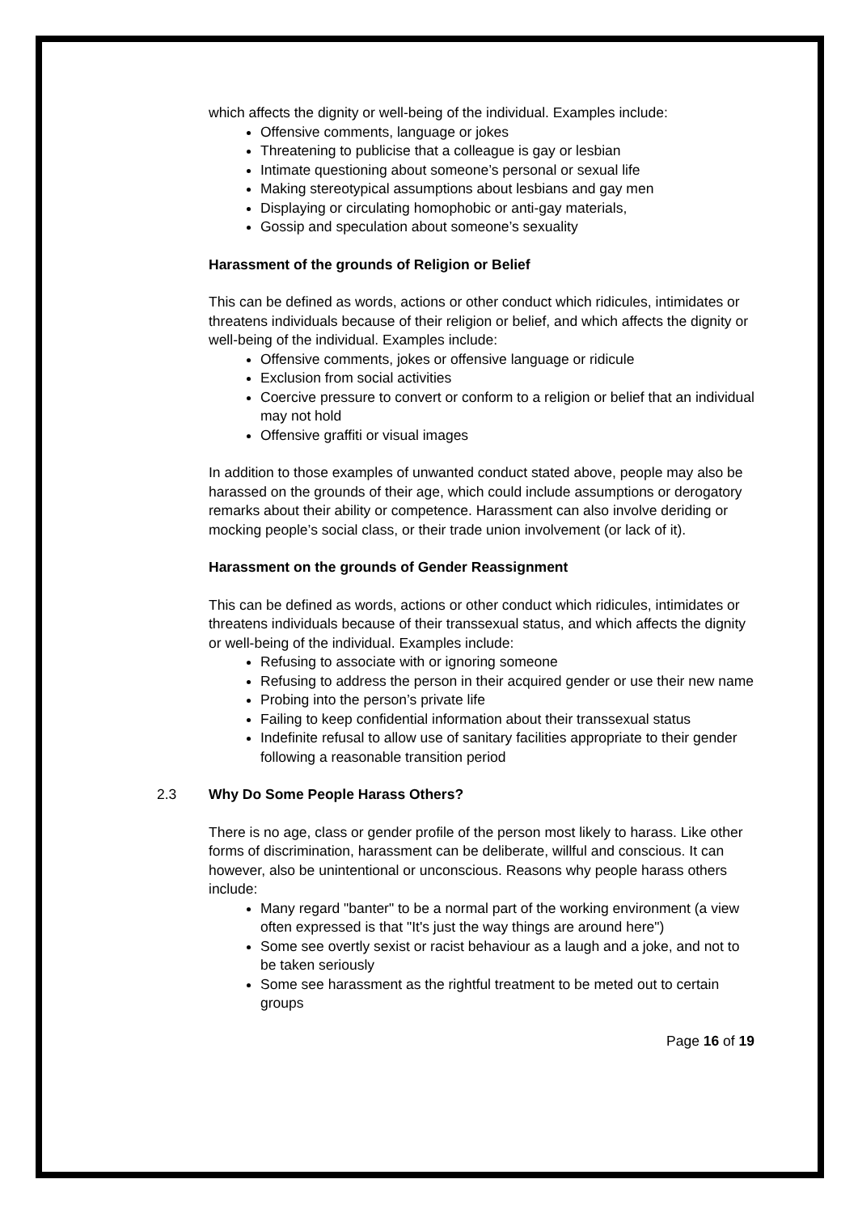which affects the dignity or well-being of the individual. Examples include:
Offensive comments, language or jokes
Threatening to publicise that a colleague is gay or lesbian
Intimate questioning about someone’s personal or sexual life
Making stereotypical assumptions about lesbians and gay men
Displaying or circulating homophobic or anti-gay materials,
Gossip and speculation about someone’s sexuality
Harassment of the grounds of Religion or Belief
This can be defined as words, actions or other conduct which ridicules, intimidates or threatens individuals because of their religion or belief, and which affects the dignity or well-being of the individual. Examples include:
Offensive comments, jokes or offensive language or ridicule
Exclusion from social activities
Coercive pressure to convert or conform to a religion or belief that an individual may not hold
Offensive graffiti or visual images
In addition to those examples of unwanted conduct stated above, people may also be harassed on the grounds of their age, which could include assumptions or derogatory remarks about their ability or competence. Harassment can also involve deriding or mocking people’s social class, or their trade union involvement (or lack of it).
Harassment on the grounds of Gender Reassignment
This can be defined as words, actions or other conduct which ridicules, intimidates or threatens individuals because of their transsexual status, and which affects the dignity or well-being of the individual. Examples include:
Refusing to associate with or ignoring someone
Refusing to address the person in their acquired gender or use their new name
Probing into the person’s private life
Failing to keep confidential information about their transsexual status
Indefinite refusal to allow use of sanitary facilities appropriate to their gender following a reasonable transition period
2.3 Why Do Some People Harass Others?
There is no age, class or gender profile of the person most likely to harass. Like other forms of discrimination, harassment can be deliberate, willful and conscious. It can however, also be unintentional or unconscious. Reasons why people harass others include:
Many regard "banter" to be a normal part of the working environment (a view often expressed is that "It's just the way things are around here")
Some see overtly sexist or racist behaviour as a laugh and a joke, and not to be taken seriously
Some see harassment as the rightful treatment to be meted out to certain groups
Page 16 of 19